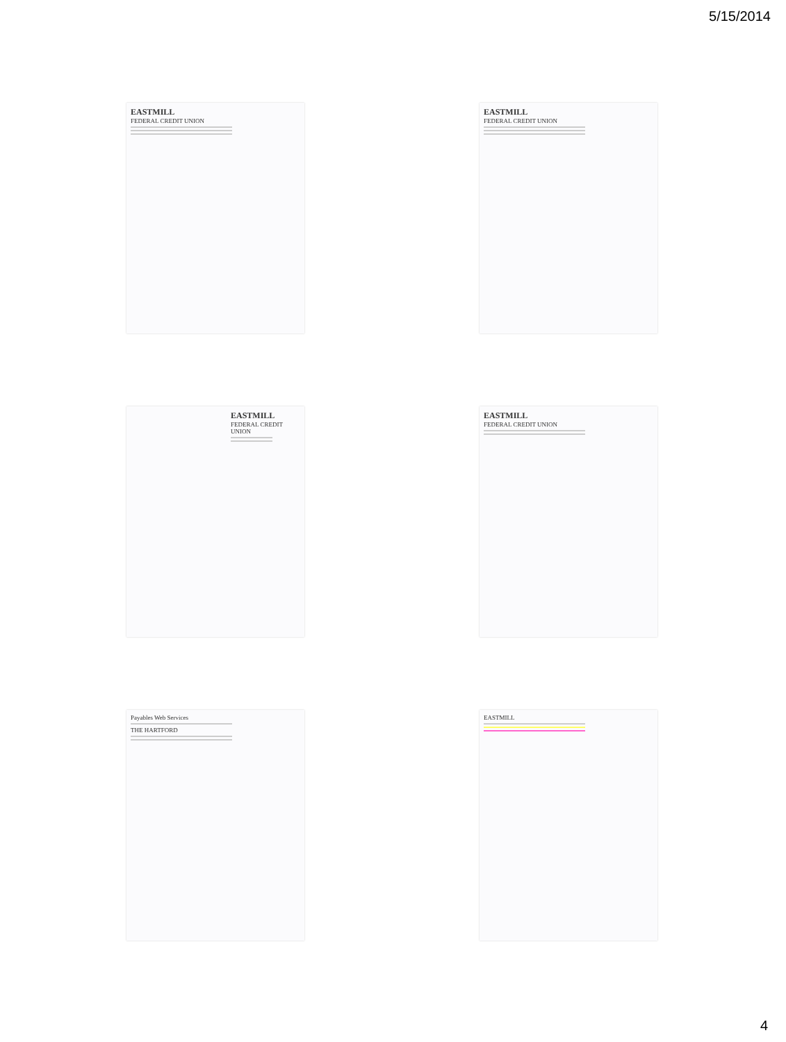5/15/2014
EASTMILL
FEDERAL CREDIT UNION
EASTMILL
FEDERAL CREDIT UNION
EASTMILL
FEDERAL CREDIT UNION
EASTMILL
FEDERAL CREDIT UNION
Payables Web Services
THE HARTFORD
EASTMILL
4